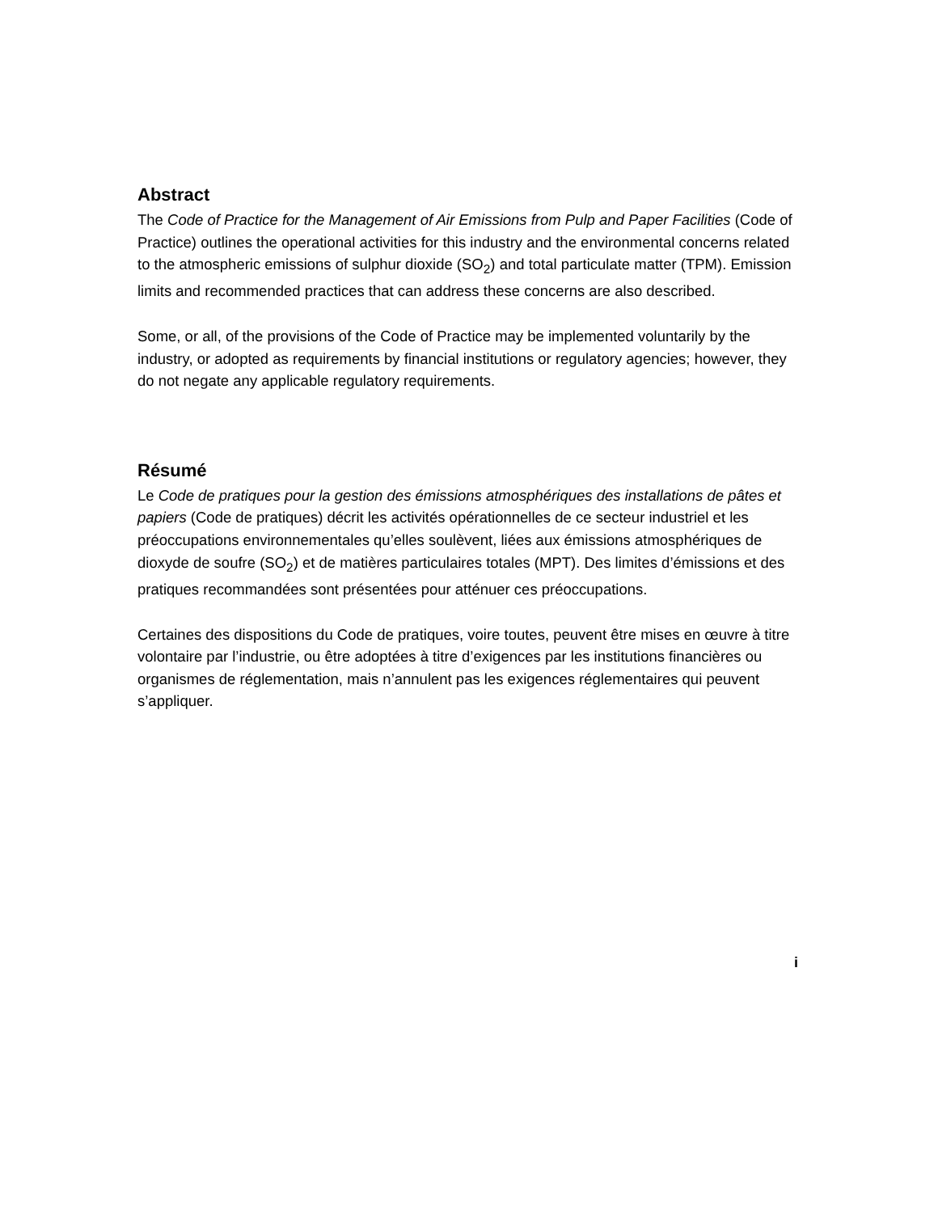Abstract
The Code of Practice for the Management of Air Emissions from Pulp and Paper Facilities (Code of Practice) outlines the operational activities for this industry and the environmental concerns related to the atmospheric emissions of sulphur dioxide (SO<sub>2</sub>) and total particulate matter (TPM). Emission limits and recommended practices that can address these concerns are also described.
Some, or all, of the provisions of the Code of Practice may be implemented voluntarily by the industry, or adopted as requirements by financial institutions or regulatory agencies; however, they do not negate any applicable regulatory requirements.
Résumé
Le Code de pratiques pour la gestion des émissions atmosphériques des installations de pâtes et papiers (Code de pratiques) décrit les activités opérationnelles de ce secteur industriel et les préoccupations environnementales qu’elles soulèvent, liées aux émissions atmosphériques de dioxyde de soufre (SO<sub>2</sub>) et de matières particulaires totales (MPT). Des limites d’émissions et des pratiques recommandées sont présentées pour atténuer ces préoccupations.
Certaines des dispositions du Code de pratiques, voire toutes, peuvent être mises en œuvre à titre volontaire par l’industrie, ou être adoptées à titre d’exigences par les institutions financières ou organismes de réglementation, mais n’annulent pas les exigences réglementaires qui peuvent s’appliquer.
i